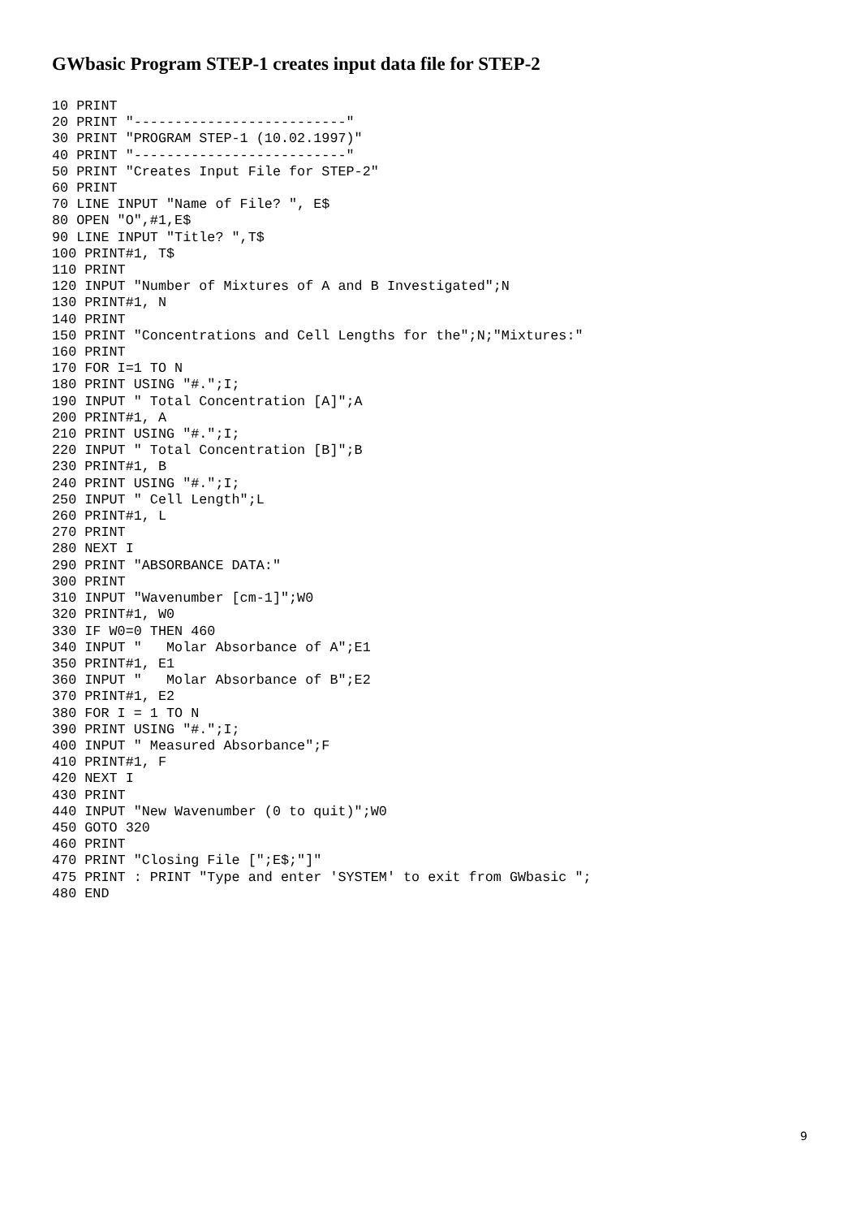GWbasic Program STEP-1 creates input data file for STEP-2
10 PRINT
20 PRINT "--------------------------"
30 PRINT "PROGRAM STEP-1 (10.02.1997)"
40 PRINT "--------------------------"
50 PRINT "Creates Input File for STEP-2"
60 PRINT
70 LINE INPUT "Name of File? ", E$
80 OPEN "O",#1,E$
90 LINE INPUT "Title? ",T$
100 PRINT#1, T$
110 PRINT
120 INPUT "Number of Mixtures of A and B Investigated";N
130 PRINT#1, N
140 PRINT
150 PRINT "Concentrations and Cell Lengths for the";N;"Mixtures:"
160 PRINT
170 FOR I=1 TO N
180 PRINT USING "#.";I;
190 INPUT " Total Concentration [A]";A
200 PRINT#1, A
210 PRINT USING "#.";I;
220 INPUT " Total Concentration [B]";B
230 PRINT#1, B
240 PRINT USING "#.";I;
250 INPUT " Cell Length";L
260 PRINT#1, L
270 PRINT
280 NEXT I
290 PRINT "ABSORBANCE DATA:"
300 PRINT
310 INPUT "Wavenumber [cm-1]";W0
320 PRINT#1, W0
330 IF W0=0 THEN 460
340 INPUT "   Molar Absorbance of A";E1
350 PRINT#1, E1
360 INPUT "   Molar Absorbance of B";E2
370 PRINT#1, E2
380 FOR I = 1 TO N
390 PRINT USING "#.";I;
400 INPUT " Measured Absorbance";F
410 PRINT#1, F
420 NEXT I
430 PRINT
440 INPUT "New Wavenumber (0 to quit)";W0
450 GOTO 320
460 PRINT
470 PRINT "Closing File [";E$;"]"
475 PRINT : PRINT "Type and enter 'SYSTEM' to exit from GWbasic ";
480 END
9